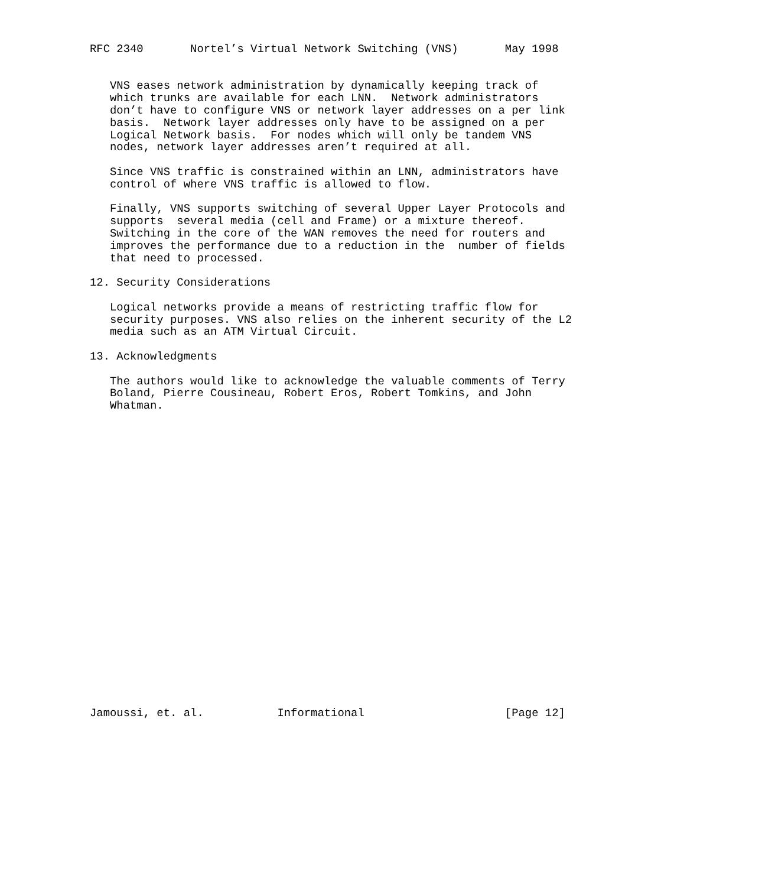RFC 2340       Nortel’s Virtual Network Switching (VNS)       May 1998


   VNS eases network administration by dynamically keeping track of
   which trunks are available for each LNN.  Network administrators
   don’t have to configure VNS or network layer addresses on a per link
   basis.  Network layer addresses only have to be assigned on a per
   Logical Network basis.  For nodes which will only be tandem VNS
   nodes, network layer addresses aren’t required at all.

   Since VNS traffic is constrained within an LNN, administrators have
   control of where VNS traffic is allowed to flow.

   Finally, VNS supports switching of several Upper Layer Protocols and
   supports  several media (cell and Frame) or a mixture thereof.
   Switching in the core of the WAN removes the need for routers and
   improves the performance due to a reduction in the  number of fields
   that need to processed.

12. Security Considerations

   Logical networks provide a means of restricting traffic flow for
   security purposes. VNS also relies on the inherent security of the L2
   media such as an ATM Virtual Circuit.

13. Acknowledgments

   The authors would like to acknowledge the valuable comments of Terry
   Boland, Pierre Cousineau, Robert Eros, Robert Tomkins, and John
   Whatman.
























Jamoussi, et. al.           Informational                     [Page 12]